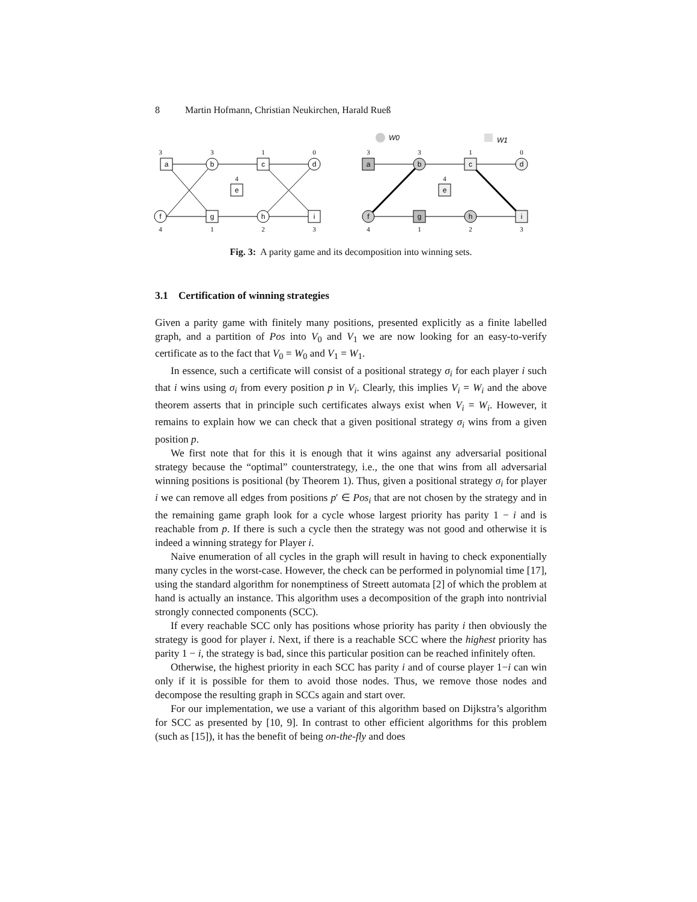8 Martin Hofmann, Christian Neukirchen, Harald Rueß
a
b
c
d
e
f
g
h
i
a
b
c
d
e
f
g
h
i
3
3
1
0
4
4
1
2
3
3
3
1
0
4
4
1
2
3
W0
W1
Fig. 3: A parity game and its decomposition into winning sets.
3.1 Certification of winning strategies
Given a parity game with finitely many positions, presented explicitly as a finite labelled graph, and a partition of Pos into V<sub>0</sub> and V<sub>1</sub> we are now looking for an easy-to-verify certificate as to the fact that V<sub>0</sub> = W<sub>0</sub> and V<sub>1</sub> = W<sub>1</sub>.
In essence, such a certificate will consist of a positional strategy σ<sub>i</sub> for each player i such that i wins using σ<sub>i</sub> from every position p in V<sub>i</sub>. Clearly, this implies V<sub>i</sub> = W<sub>i</sub> and the above theorem asserts that in principle such certificates always exist when V<sub>i</sub> = W<sub>i</sub>. However, it remains to explain how we can check that a given positional strategy σ<sub>i</sub> wins from a given position p.
We first note that for this it is enough that it wins against any adversarial positional strategy because the “optimal” counterstrategy, i.e., the one that wins from all adversarial winning positions is positional (by Theorem 1). Thus, given a positional strategy σ<sub>i</sub> for player i we can remove all edges from positions p′ ∈ Pos<sub>i</sub> that are not chosen by the strategy and in the remaining game graph look for a cycle whose largest priority has parity 1 − i and is reachable from p. If there is such a cycle then the strategy was not good and otherwise it is indeed a winning strategy for Player i.
Naive enumeration of all cycles in the graph will result in having to check exponentially many cycles in the worst-case. However, the check can be performed in polynomial time [17], using the standard algorithm for nonemptiness of Streett automata [2] of which the problem at hand is actually an instance. This algorithm uses a decomposition of the graph into nontrivial strongly connected components (SCC).
If every reachable SCC only has positions whose priority has parity i then obviously the strategy is good for player i. Next, if there is a reachable SCC where the highest priority has parity 1 − i, the strategy is bad, since this particular position can be reached infinitely often.
Otherwise, the highest priority in each SCC has parity i and of course player 1−i can win only if it is possible for them to avoid those nodes. Thus, we remove those nodes and decompose the resulting graph in SCCs again and start over.
For our implementation, we use a variant of this algorithm based on Dijkstra’s algorithm for SCC as presented by [10, 9]. In contrast to other efficient algorithms for this problem (such as [15]), it has the benefit of being on-the-fly and does